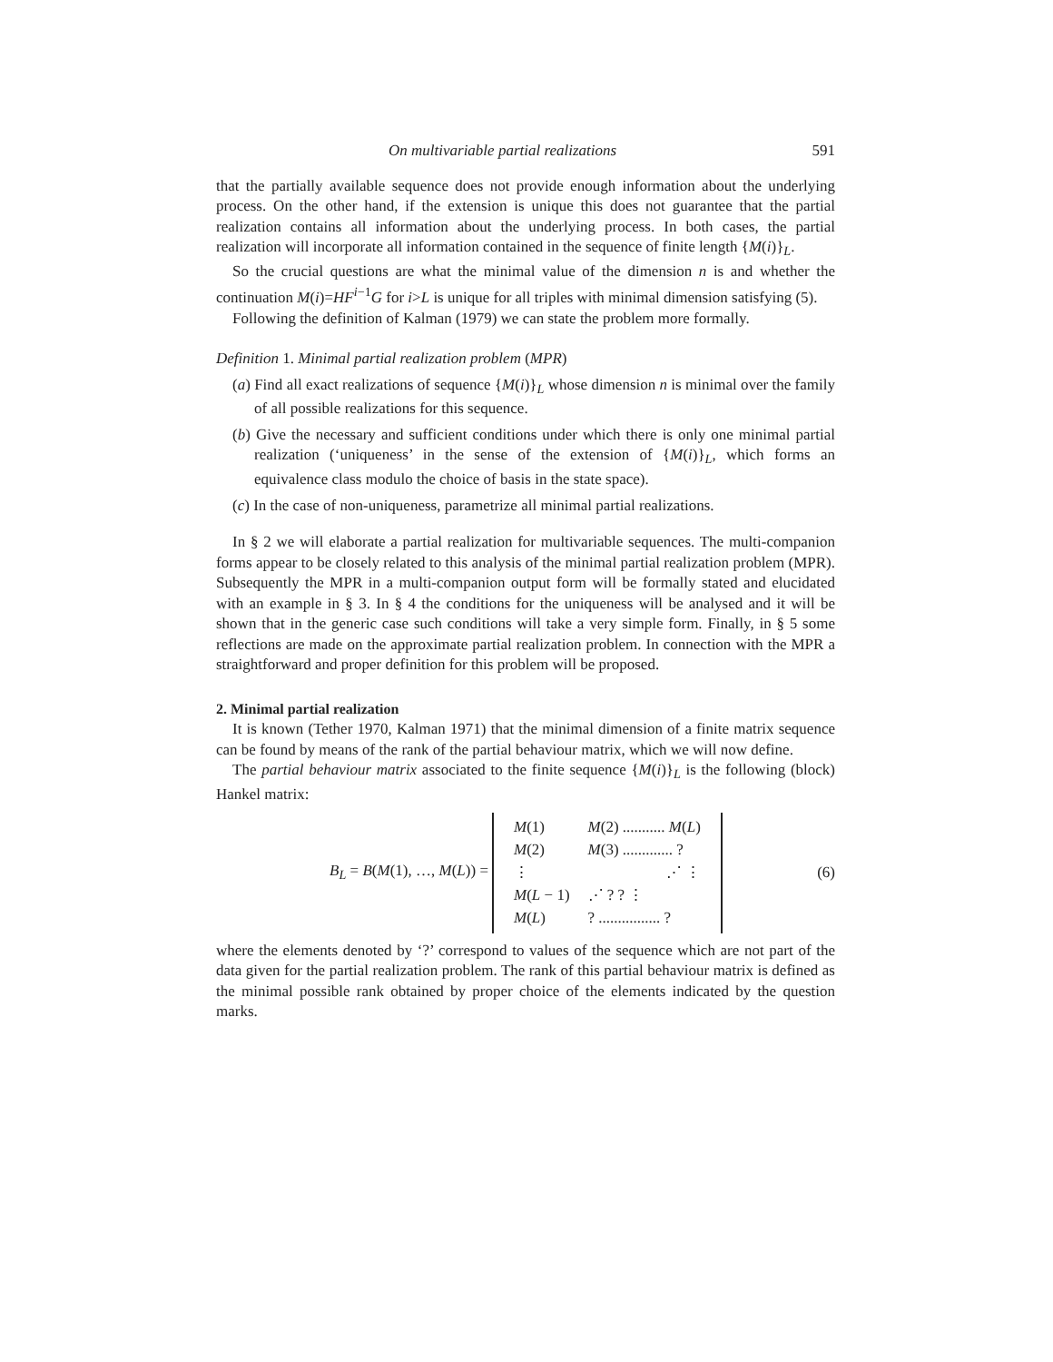On multivariable partial realizations 591
that the partially available sequence does not provide enough information about the underlying process. On the other hand, if the extension is unique this does not guarantee that the partial realization contains all information about the underlying process. In both cases, the partial realization will incorporate all information contained in the sequence of finite length {M(i)}<sub>L</sub>.
So the crucial questions are what the minimal value of the dimension n is and whether the continuation M(i)=HF<sup>i−1</sup>G for i>L is unique for all triples with minimal dimension satisfying (5).
Following the definition of Kalman (1979) we can state the problem more formally.
Definition 1. Minimal partial realization problem (MPR)
(a) Find all exact realizations of sequence {M(i)}<sub>L</sub> whose dimension n is minimal over the family of all possible realizations for this sequence.
(b) Give the necessary and sufficient conditions under which there is only one minimal partial realization (‘uniqueness’ in the sense of the extension of {M(i)}<sub>L</sub>, which forms an equivalence class modulo the choice of basis in the state space).
(c) In the case of non-uniqueness, parametrize all minimal partial realizations.
In § 2 we will elaborate a partial realization for multivariable sequences. The multi-companion forms appear to be closely related to this analysis of the minimal partial realization problem (MPR). Subsequently the MPR in a multi-companion output form will be formally stated and elucidated with an example in § 3. In § 4 the conditions for the uniqueness will be analysed and it will be shown that in the generic case such conditions will take a very simple form. Finally, in § 5 some reflections are made on the approximate partial realization problem. In connection with the MPR a straightforward and proper definition for this problem will be proposed.
2. Minimal partial realization
It is known (Tether 1970, Kalman 1971) that the minimal dimension of a finite matrix sequence can be found by means of the rank of the partial behaviour matrix, which we will now define.
The partial behaviour matrix associated to the finite sequence {M(i)}<sub>L</sub> is the following (block) Hankel matrix:
B<sub>L</sub> = B(M(1), …, M(L)) =
| M (1) | M (2) ........... M ( L ) |
| M (2) | M (3) ............. ? |
| ⋮ | ⋰ ⋮ |
| M ( L − 1) | ⋰ ? ? ⋮ |
| M ( L ) | ? ................ ? |
(6)
where the elements denoted by ‘?’ correspond to values of the sequence which are not part of the data given for the partial realization problem. The rank of this partial behaviour matrix is defined as the minimal possible rank obtained by proper choice of the elements indicated by the question marks.